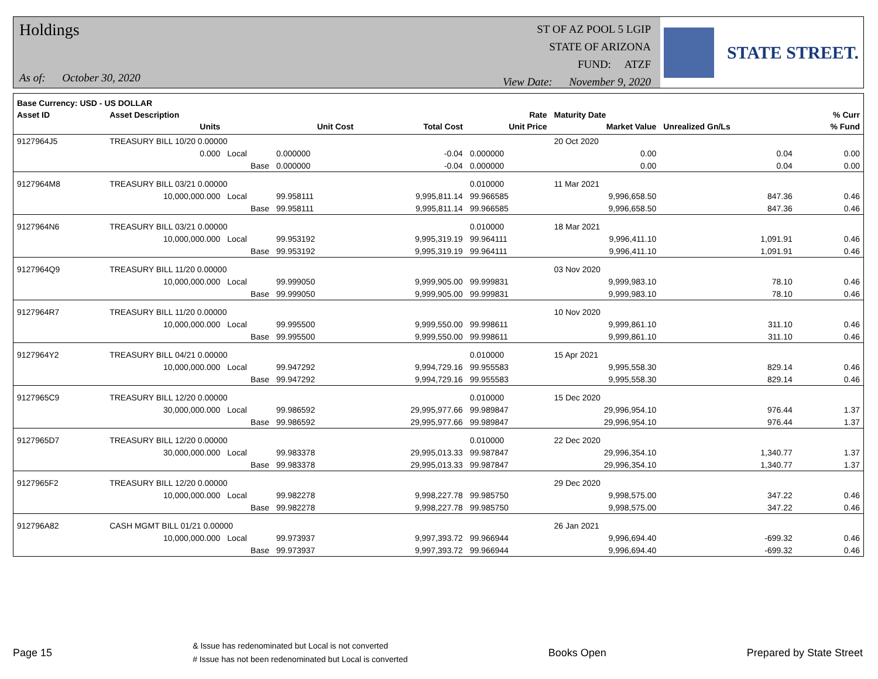Holdings
As of: October 30, 2020
ST OF AZ POOL 5 LGIP
STATE OF ARIZONA
FUND: ATZF
View Date: November 9, 2020
STATE STREET.
| Base Currency: USD - US DOLLAR | | | | | | | | |
| --- | --- | --- | --- | --- | --- | --- | --- | --- |
| Asset ID | Asset Description | | | | Rate | Maturity Date | | % Curr |
| | Units | | Unit Cost | Total Cost | Unit Price | Market Value | Unrealized Gn/Ls | % Fund |
| 9127964J5 | TREASURY BILL 10/20 0.00000 | | | | | 20 Oct 2020 | | |
| | 0.000 | Local | 0.000000 | -0.04 | 0.000000 | 0.00 | 0.04 | 0.00 |
| | | Base | 0.000000 | -0.04 | 0.000000 | 0.00 | 0.04 | 0.00 |
| 9127964M8 | TREASURY BILL 03/21 0.00000 | | | | 0.010000 | 11 Mar 2021 | | |
| | 10,000,000.000 | Local | 99.958111 | 9,995,811.14 | 99.966585 | 9,996,658.50 | 847.36 | 0.46 |
| | | Base | 99.958111 | 9,995,811.14 | 99.966585 | 9,996,658.50 | 847.36 | 0.46 |
| 9127964N6 | TREASURY BILL 03/21 0.00000 | | | | 0.010000 | 18 Mar 2021 | | |
| | 10,000,000.000 | Local | 99.953192 | 9,995,319.19 | 99.964111 | 9,996,411.10 | 1,091.91 | 0.46 |
| | | Base | 99.953192 | 9,995,319.19 | 99.964111 | 9,996,411.10 | 1,091.91 | 0.46 |
| 9127964Q9 | TREASURY BILL 11/20 0.00000 | | | | | 03 Nov 2020 | | |
| | 10,000,000.000 | Local | 99.999050 | 9,999,905.00 | 99.999831 | 9,999,983.10 | 78.10 | 0.46 |
| | | Base | 99.999050 | 9,999,905.00 | 99.999831 | 9,999,983.10 | 78.10 | 0.46 |
| 9127964R7 | TREASURY BILL 11/20 0.00000 | | | | | 10 Nov 2020 | | |
| | 10,000,000.000 | Local | 99.995500 | 9,999,550.00 | 99.998611 | 9,999,861.10 | 311.10 | 0.46 |
| | | Base | 99.995500 | 9,999,550.00 | 99.998611 | 9,999,861.10 | 311.10 | 0.46 |
| 9127964Y2 | TREASURY BILL 04/21 0.00000 | | | | 0.010000 | 15 Apr 2021 | | |
| | 10,000,000.000 | Local | 99.947292 | 9,994,729.16 | 99.955583 | 9,995,558.30 | 829.14 | 0.46 |
| | | Base | 99.947292 | 9,994,729.16 | 99.955583 | 9,995,558.30 | 829.14 | 0.46 |
| 9127965C9 | TREASURY BILL 12/20 0.00000 | | | | 0.010000 | 15 Dec 2020 | | |
| | 30,000,000.000 | Local | 99.986592 | 29,995,977.66 | 99.989847 | 29,996,954.10 | 976.44 | 1.37 |
| | | Base | 99.986592 | 29,995,977.66 | 99.989847 | 29,996,954.10 | 976.44 | 1.37 |
| 9127965D7 | TREASURY BILL 12/20 0.00000 | | | | 0.010000 | 22 Dec 2020 | | |
| | 30,000,000.000 | Local | 99.983378 | 29,995,013.33 | 99.987847 | 29,996,354.10 | 1,340.77 | 1.37 |
| | | Base | 99.983378 | 29,995,013.33 | 99.987847 | 29,996,354.10 | 1,340.77 | 1.37 |
| 9127965F2 | TREASURY BILL 12/20 0.00000 | | | | | 29 Dec 2020 | | |
| | 10,000,000.000 | Local | 99.982278 | 9,998,227.78 | 99.985750 | 9,998,575.00 | 347.22 | 0.46 |
| | | Base | 99.982278 | 9,998,227.78 | 99.985750 | 9,998,575.00 | 347.22 | 0.46 |
| 912796A82 | CASH MGMT BILL 01/21 0.00000 | | | | | 26 Jan 2021 | | |
| | 10,000,000.000 | Local | 99.973937 | 9,997,393.72 | 99.966944 | 9,996,694.40 | -699.32 | 0.46 |
| | | Base | 99.973937 | 9,997,393.72 | 99.966944 | 9,996,694.40 | -699.32 | 0.46 |
Page 15
& Issue has redenominated but Local is not converted
# Issue has not been redenominated but Local is converted
Books Open Prepared by State Street